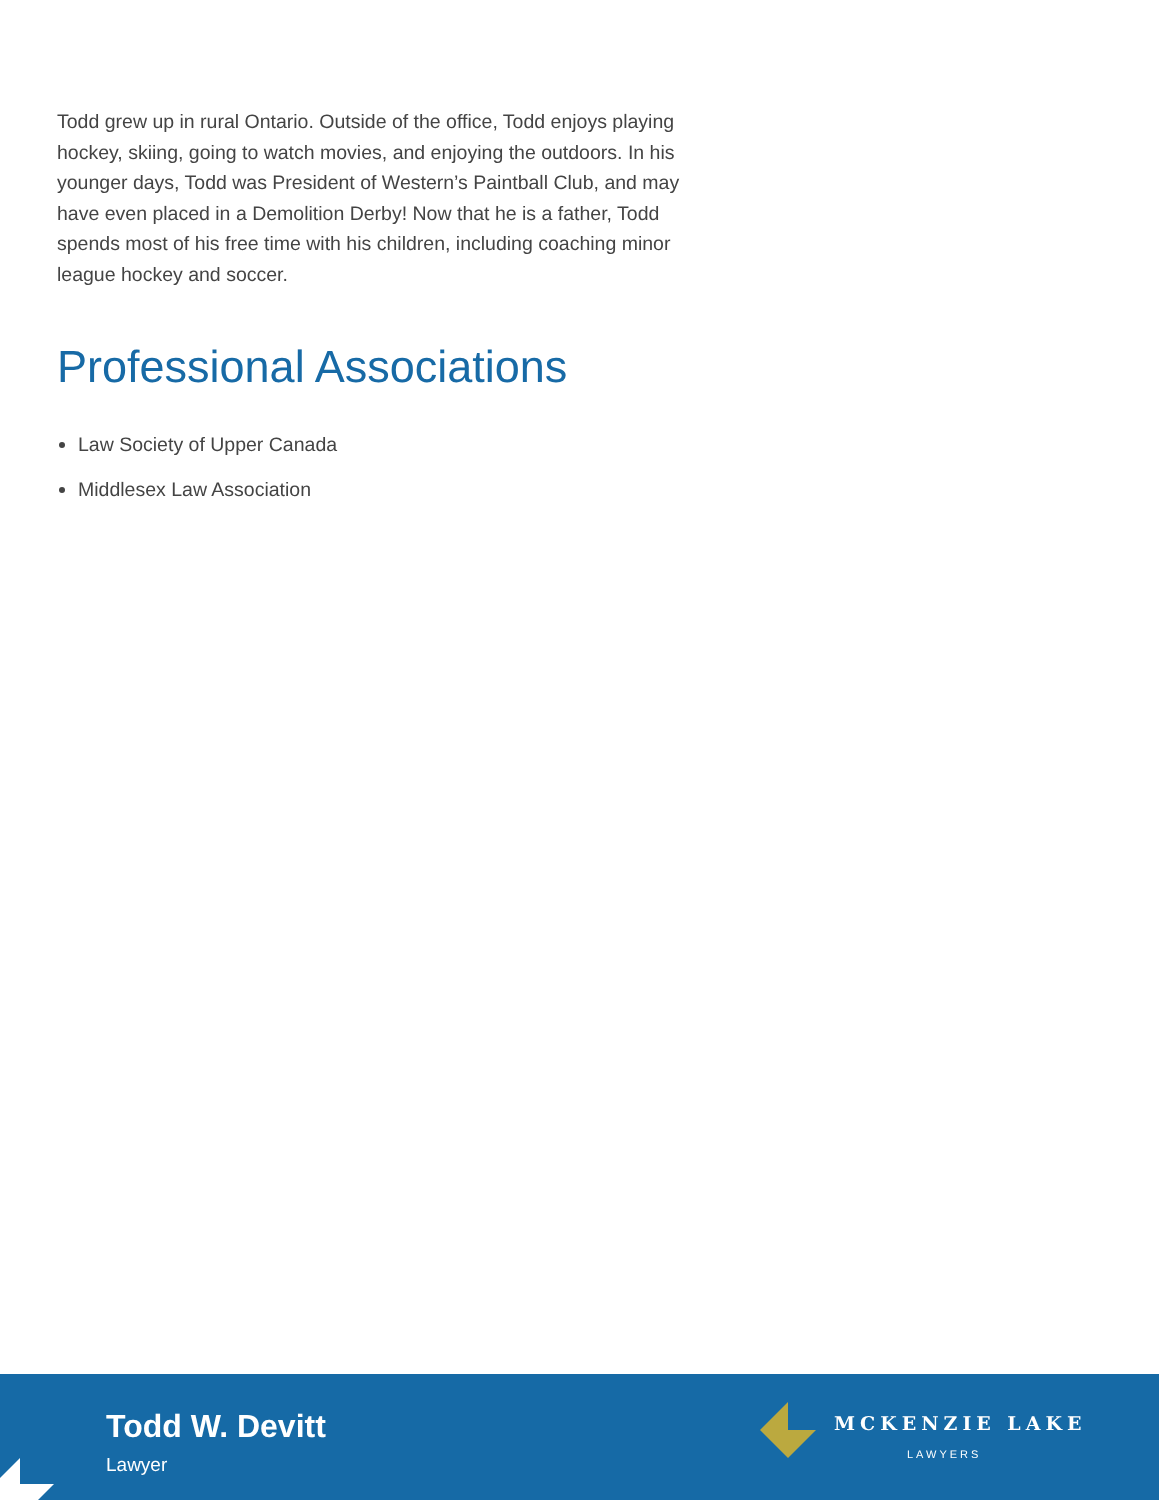Todd grew up in rural Ontario. Outside of the office, Todd enjoys playing hockey, skiing, going to watch movies, and enjoying the outdoors. In his younger days, Todd was President of Western’s Paintball Club, and may have even placed in a Demolition Derby! Now that he is a father, Todd spends most of his free time with his children, including coaching minor league hockey and soccer.
Professional Associations
Law Society of Upper Canada
Middlesex Law Association
Todd W. Devitt
Lawyer
MCKENZIE LAKE
LAWYERS